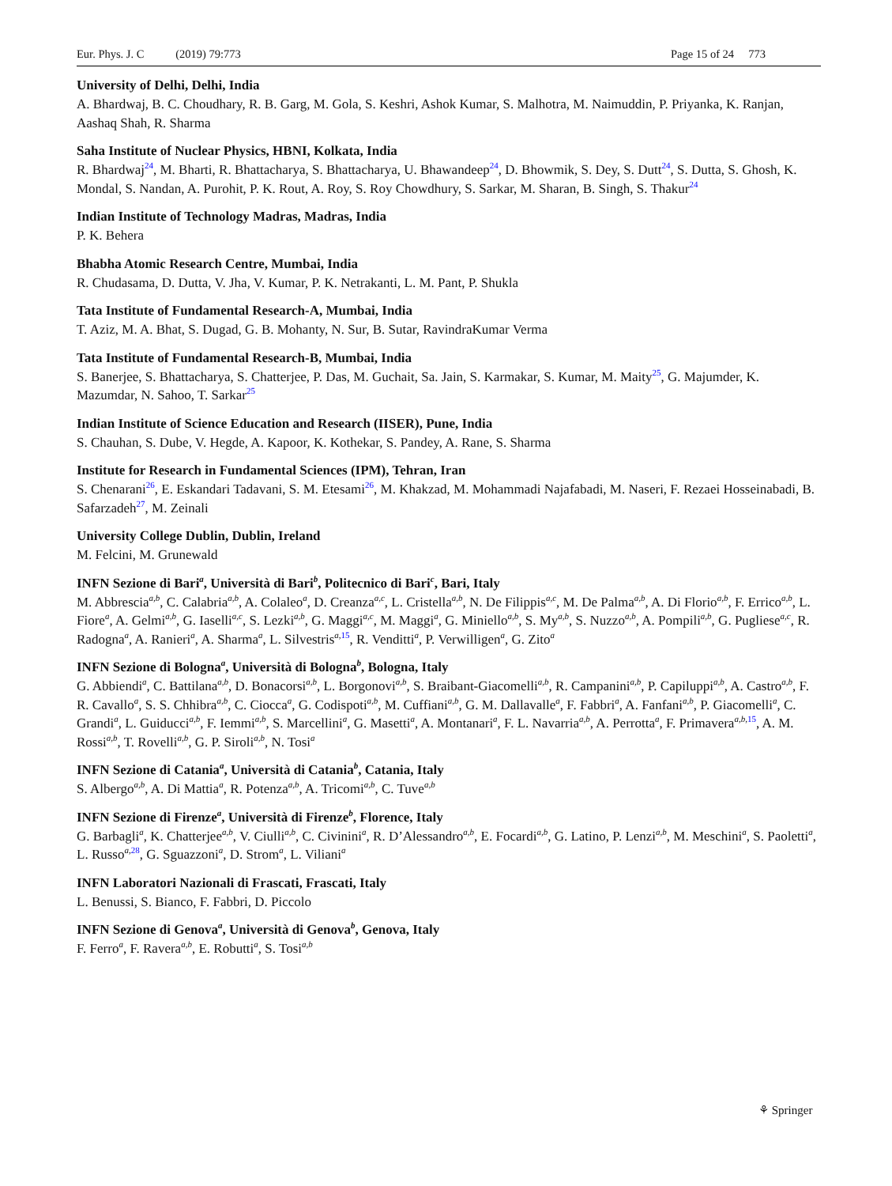Eur. Phys. J. C (2019) 79:773 Page 15 of 24 773
University of Delhi, Delhi, India
A. Bhardwaj, B. C. Choudhary, R. B. Garg, M. Gola, S. Keshri, Ashok Kumar, S. Malhotra, M. Naimuddin, P. Priyanka, K. Ranjan, Aashaq Shah, R. Sharma
Saha Institute of Nuclear Physics, HBNI, Kolkata, India
R. Bhardwaj<sup>24</sup>, M. Bharti, R. Bhattacharya, S. Bhattacharya, U. Bhawandeep<sup>24</sup>, D. Bhowmik, S. Dey, S. Dutt<sup>24</sup>, S. Dutta, S. Ghosh, K. Mondal, S. Nandan, A. Purohit, P. K. Rout, A. Roy, S. Roy Chowdhury, S. Sarkar, M. Sharan, B. Singh, S. Thakur<sup>24</sup>
Indian Institute of Technology Madras, Madras, India
P. K. Behera
Bhabha Atomic Research Centre, Mumbai, India
R. Chudasama, D. Dutta, V. Jha, V. Kumar, P. K. Netrakanti, L. M. Pant, P. Shukla
Tata Institute of Fundamental Research-A, Mumbai, India
T. Aziz, M. A. Bhat, S. Dugad, G. B. Mohanty, N. Sur, B. Sutar, RavindraKumar Verma
Tata Institute of Fundamental Research-B, Mumbai, India
S. Banerjee, S. Bhattacharya, S. Chatterjee, P. Das, M. Guchait, Sa. Jain, S. Karmakar, S. Kumar, M. Maity<sup>25</sup>, G. Majumder, K. Mazumdar, N. Sahoo, T. Sarkar<sup>25</sup>
Indian Institute of Science Education and Research (IISER), Pune, India
S. Chauhan, S. Dube, V. Hegde, A. Kapoor, K. Kothekar, S. Pandey, A. Rane, S. Sharma
Institute for Research in Fundamental Sciences (IPM), Tehran, Iran
S. Chenarani<sup>26</sup>, E. Eskandari Tadavani, S. M. Etesami<sup>26</sup>, M. Khakzad, M. Mohammadi Najafabadi, M. Naseri, F. Rezaei Hosseinabadi, B. Safarzadeh<sup>27</sup>, M. Zeinali
University College Dublin, Dublin, Ireland
M. Felcini, M. Grunewald
INFN Sezione di Bari<sup>a</sup>, Università di Bari<sup>b</sup>, Politecnico di Bari<sup>c</sup>, Bari, Italy
M. Abbrescia<sup>a,b</sup>, C. Calabria<sup>a,b</sup>, A. Colaleo<sup>a</sup>, D. Creanza<sup>a,c</sup>, L. Cristella<sup>a,b</sup>, N. De Filippis<sup>a,c</sup>, M. De Palma<sup>a,b</sup>, A. Di Florio<sup>a,b</sup>, F. Errico<sup>a,b</sup>, L. Fiore<sup>a</sup>, A. Gelmi<sup>a,b</sup>, G. Iaselli<sup>a,c</sup>, S. Lezki<sup>a,b</sup>, G. Maggi<sup>a,c</sup>, M. Maggi<sup>a</sup>, G. Miniello<sup>a,b</sup>, S. My<sup>a,b</sup>, S. Nuzzo<sup>a,b</sup>, A. Pompili<sup>a,b</sup>, G. Pugliese<sup>a,c</sup>, R. Radogna<sup>a</sup>, A. Ranieri<sup>a</sup>, A. Sharma<sup>a</sup>, L. Silvestris<sup>a,15</sup>, R. Venditti<sup>a</sup>, P. Verwilligen<sup>a</sup>, G. Zito<sup>a</sup>
INFN Sezione di Bologna<sup>a</sup>, Università di Bologna<sup>b</sup>, Bologna, Italy
G. Abbiendi<sup>a</sup>, C. Battilana<sup>a,b</sup>, D. Bonacorsi<sup>a,b</sup>, L. Borgonovi<sup>a,b</sup>, S. Braibant-Giacomelli<sup>a,b</sup>, R. Campanini<sup>a,b</sup>, P. Capiluppi<sup>a,b</sup>, A. Castro<sup>a,b</sup>, F. R. Cavallo<sup>a</sup>, S. S. Chhibra<sup>a,b</sup>, C. Ciocca<sup>a</sup>, G. Codispoti<sup>a,b</sup>, M. Cuffiani<sup>a,b</sup>, G. M. Dallavalle<sup>a</sup>, F. Fabbri<sup>a</sup>, A. Fanfani<sup>a,b</sup>, P. Giacomelli<sup>a</sup>, C. Grandi<sup>a</sup>, L. Guiducci<sup>a,b</sup>, F. Iemmi<sup>a,b</sup>, S. Marcellini<sup>a</sup>, G. Masetti<sup>a</sup>, A. Montanari<sup>a</sup>, F. L. Navarria<sup>a,b</sup>, A. Perrotta<sup>a</sup>, F. Primavera<sup>a,b,15</sup>, A. M. Rossi<sup>a,b</sup>, T. Rovelli<sup>a,b</sup>, G. P. Siroli<sup>a,b</sup>, N. Tosi<sup>a</sup>
INFN Sezione di Catania<sup>a</sup>, Università di Catania<sup>b</sup>, Catania, Italy
S. Albergo<sup>a,b</sup>, A. Di Mattia<sup>a</sup>, R. Potenza<sup>a,b</sup>, A. Tricomi<sup>a,b</sup>, C. Tuve<sup>a,b</sup>
INFN Sezione di Firenze<sup>a</sup>, Università di Firenze<sup>b</sup>, Florence, Italy
G. Barbagli<sup>a</sup>, K. Chatterjee<sup>a,b</sup>, V. Ciulli<sup>a,b</sup>, C. Civinini<sup>a</sup>, R. D’Alessandro<sup>a,b</sup>, E. Focardi<sup>a,b</sup>, G. Latino, P. Lenzi<sup>a,b</sup>, M. Meschini<sup>a</sup>, S. Paoletti<sup>a</sup>, L. Russo<sup>a,28</sup>, G. Sguazzoni<sup>a</sup>, D. Strom<sup>a</sup>, L. Viliani<sup>a</sup>
INFN Laboratori Nazionali di Frascati, Frascati, Italy
L. Benussi, S. Bianco, F. Fabbri, D. Piccolo
INFN Sezione di Genova<sup>a</sup>, Università di Genova<sup>b</sup>, Genova, Italy
F. Ferro<sup>a</sup>, F. Ravera<sup>a,b</sup>, E. Robutti<sup>a</sup>, S. Tosi<sup>a,b</sup>
⚘ Springer